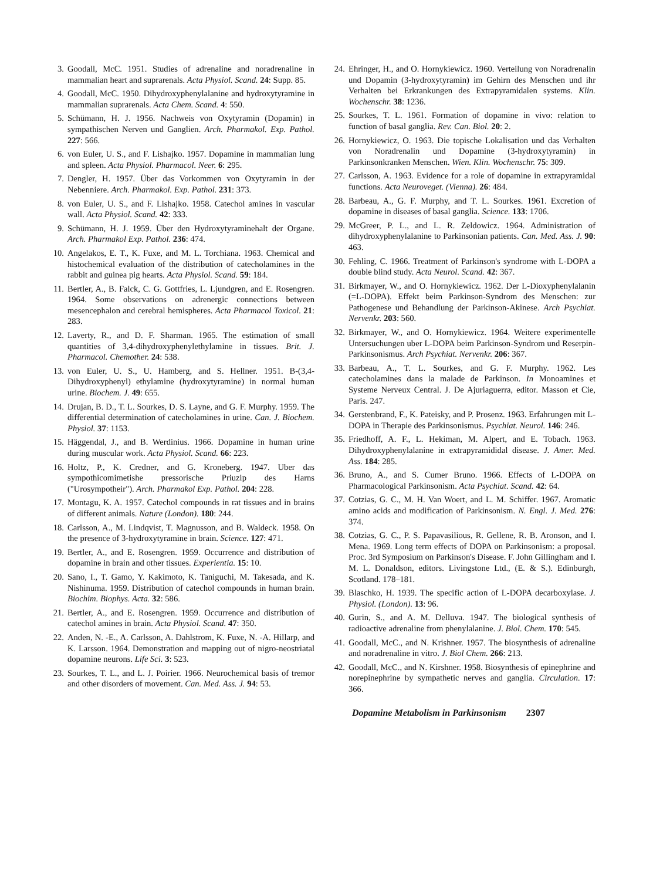3. Goodall, McC. 1951. Studies of adrenaline and noradrenaline in mammalian heart and suprarenals. Acta Physiol. Scand. 24: Supp. 85.
4. Goodall, McC. 1950. Dihydroxyphenylalanine and hydroxytyramine in mammalian suprarenals. Acta Chem. Scand. 4: 550.
5. Schümann, H. J. 1956. Nachweis von Oxytyramin (Dopamin) in sympathischen Nerven und Ganglien. Arch. Pharmakol. Exp. Pathol. 227: 566.
6. von Euler, U. S., and F. Lishajko. 1957. Dopamine in mammalian lung and spleen. Acta Physiol. Pharmacol. Neer. 6: 295.
7. Dengler, H. 1957. Über das Vorkommen von Oxytyramin in der Nebenniere. Arch. Pharmakol. Exp. Pathol. 231: 373.
8. von Euler, U. S., and F. Lishajko. 1958. Catechol amines in vascular wall. Acta Physiol. Scand. 42: 333.
9. Schümann, H. J. 1959. Über den Hydroxytyraminehalt der Organe. Arch. Pharmakol Exp. Pathol. 236: 474.
10.
Angelakos, E. T., K. Fuxe, and M. L. Torchiana. 1963. Chemical and histochemical evaluation of the distribution of catecholamines in the rabbit and guinea pig hearts. Acta Physiol. Scand. 59: 184.
11.
Bertler, A., B. Falck, C. G. Gottfries, L. Ljundgren, and E. Rosengren. 1964. Some observations on adrenergic connections between mesencephalon and cerebral hemispheres. Acta Pharmacol Toxicol. 21: 283.
12.
Laverty, R., and D. F. Sharman. 1965. The estimation of small quantities of 3,4-dihydroxyphenylethylamine in tissues. Brit. J. Pharmacol. Chemother. 24: 538.
13.
von Euler, U. S., U. Hamberg, and S. Hellner. 1951. B-(3,4-Dihydroxyphenyl) ethylamine (hydroxytyramine) in normal human urine. Biochem. J. 49: 655.
14.
Drujan, B. D., T. L. Sourkes, D. S. Layne, and G. F. Murphy. 1959. The differential determination of catecholamines in urine. Can. J. Biochem. Physiol. 37: 1153.
15.
Häggendal, J., and B. Werdinius. 1966. Dopamine in human urine during muscular work. Acta Physiol. Scand. 66: 223.
16.
Holtz, P., K. Credner, and G. Kroneberg. 1947. Uber das sympothicomimetishe pressorische Priuzip des Harns ("Urosympotheir"). Arch. Pharmakol Exp. Pathol. 204: 228.
17.
Montagu, K. A. 1957. Catechol compounds in rat tissues and in brains of different animals. Nature (London). 180: 244.
18.
Carlsson, A., M. Lindqvist, T. Magnusson, and B. Waldeck. 1958. On the presence of 3-hydroxytyramine in brain. Science. 127: 471.
19.
Bertler, A., and E. Rosengren. 1959. Occurrence and distribution of dopamine in brain and other tissues. Experientia. 15: 10.
20.
Sano, I., T. Gamo, Y. Kakimoto, K. Taniguchi, M. Takesada, and K. Nishinuma. 1959. Distribution of catechol compounds in human brain. Biochim. Biophys. Acta. 32: 586.
21.
Bertler, A., and E. Rosengren. 1959. Occurrence and distribution of catechol amines in brain. Acta Physiol. Scand. 47: 350.
22.
Anden, N. -E., A. Carlsson, A. Dahlstrom, K. Fuxe, N. -A. Hillarp, and K. Larsson. 1964. Demonstration and mapping out of nigro-neostriatal dopamine neurons. Life Sci. 3: 523.
23.
Sourkes, T. L., and L. J. Poirier. 1966. Neurochemical basis of tremor and other disorders of movement. Can. Med. Ass. J. 94: 53.
24.
Ehringer, H., and O. Hornykiewicz. 1960. Verteilung von Noradrenalin und Dopamin (3-hydroxytyramin) im Gehirn des Menschen und ihr Verhalten bei Erkrankungen des Extrapyramidalen systems. Klin. Wochenschr. 38: 1236.
25.
Sourkes, T. L. 1961. Formation of dopamine in vivo: relation to function of basal ganglia. Rev. Can. Biol. 20: 2.
26.
Hornykiewicz, O. 1963. Die topische Lokalisation und das Verhalten von Noradrenalin und Dopamine (3-hydroxytyramin) in Parkinsonkranken Menschen. Wien. Klin. Wochenschr. 75: 309.
27.
Carlsson, A. 1963. Evidence for a role of dopamine in extrapyramidal functions. Acta Neuroveget. (Vienna). 26: 484.
28.
Barbeau, A., G. F. Murphy, and T. L. Sourkes. 1961. Excretion of dopamine in diseases of basal ganglia. Science. 133: 1706.
29.
McGreer, P. L., and L. R. Zeldowicz. 1964. Administration of dihydroxyphenylalanine to Parkinsonian patients. Can. Med. Ass. J. 90: 463.
30.
Fehling, C. 1966. Treatment of Parkinson's syndrome with L-DOPA a double blind study. Acta Neurol. Scand. 42: 367.
31.
Birkmayer, W., and O. Hornykiewicz. 1962. Der L-Dioxyphenylalanin (=L-DOPA). Effekt beim Parkinson-Syndrom des Menschen: zur Pathogenese und Behandlung der Parkinson-Akinese. Arch Psychiat. Nervenkr. 203: 560.
32.
Birkmayer, W., and O. Hornykiewicz. 1964. Weitere experimentelle Untersuchungen uber L-DOPA beim Parkinson-Syndrom und Reserpin-Parkinsonismus. Arch Psychiat. Nervenkr. 206: 367.
33.
Barbeau, A., T. L. Sourkes, and G. F. Murphy. 1962. Les catecholamines dans la malade de Parkinson. In Monoamines et Systeme Nerveux Central. J. De Ajuriaguerra, editor. Masson et Cie, Paris. 247.
34.
Gerstenbrand, F., K. Pateisky, and P. Prosenz. 1963. Erfahrungen mit L-DOPA in Therapie des Parkinsonismus. Psychiat. Neurol. 146: 246.
35.
Friedhoff, A. F., L. Hekiman, M. Alpert, and E. Tobach. 1963. Dihydroxyphenylalanine in extrapyramididal disease. J. Amer. Med. Ass. 184: 285.
36.
Bruno, A., and S. Cumer Bruno. 1966. Effects of L-DOPA on Pharmacological Parkinsonism. Acta Psychiat. Scand. 42: 64.
37.
Cotzias, G. C., M. H. Van Woert, and L. M. Schiffer. 1967. Aromatic amino acids and modification of Parkinsonism. N. Engl. J. Med. 276: 374.
38.
Cotzias, G. C., P. S. Papavasilious, R. Gellene, R. B. Aronson, and I. Mena. 1969. Long term effects of DOPA on Parkinsonism: a proposal. Proc. 3rd Symposium on Parkinson's Disease. F. John Gillingham and I. M. L. Donaldson, editors. Livingstone Ltd., (E. & S.). Edinburgh, Scotland. 178–181.
39.
Blaschko, H. 1939. The specific action of L-DOPA decarboxylase. J. Physiol. (London). 13: 96.
40.
Gurin, S., and A. M. Delluva. 1947. The biological synthesis of radioactive adrenaline from phenylalanine. J. Biol. Chem. 170: 545.
41.
Goodall, McC., and N. Krishner. 1957. The biosynthesis of adrenaline and noradrenaline in vitro. J. Biol Chem. 266: 213.
42.
Goodall, McC., and N. Kirshner. 1958. Biosynthesis of epinephrine and norepinephrine by sympathetic nerves and ganglia. Circulation. 17: 366.
Dopamine Metabolism in Parkinsonism 2307